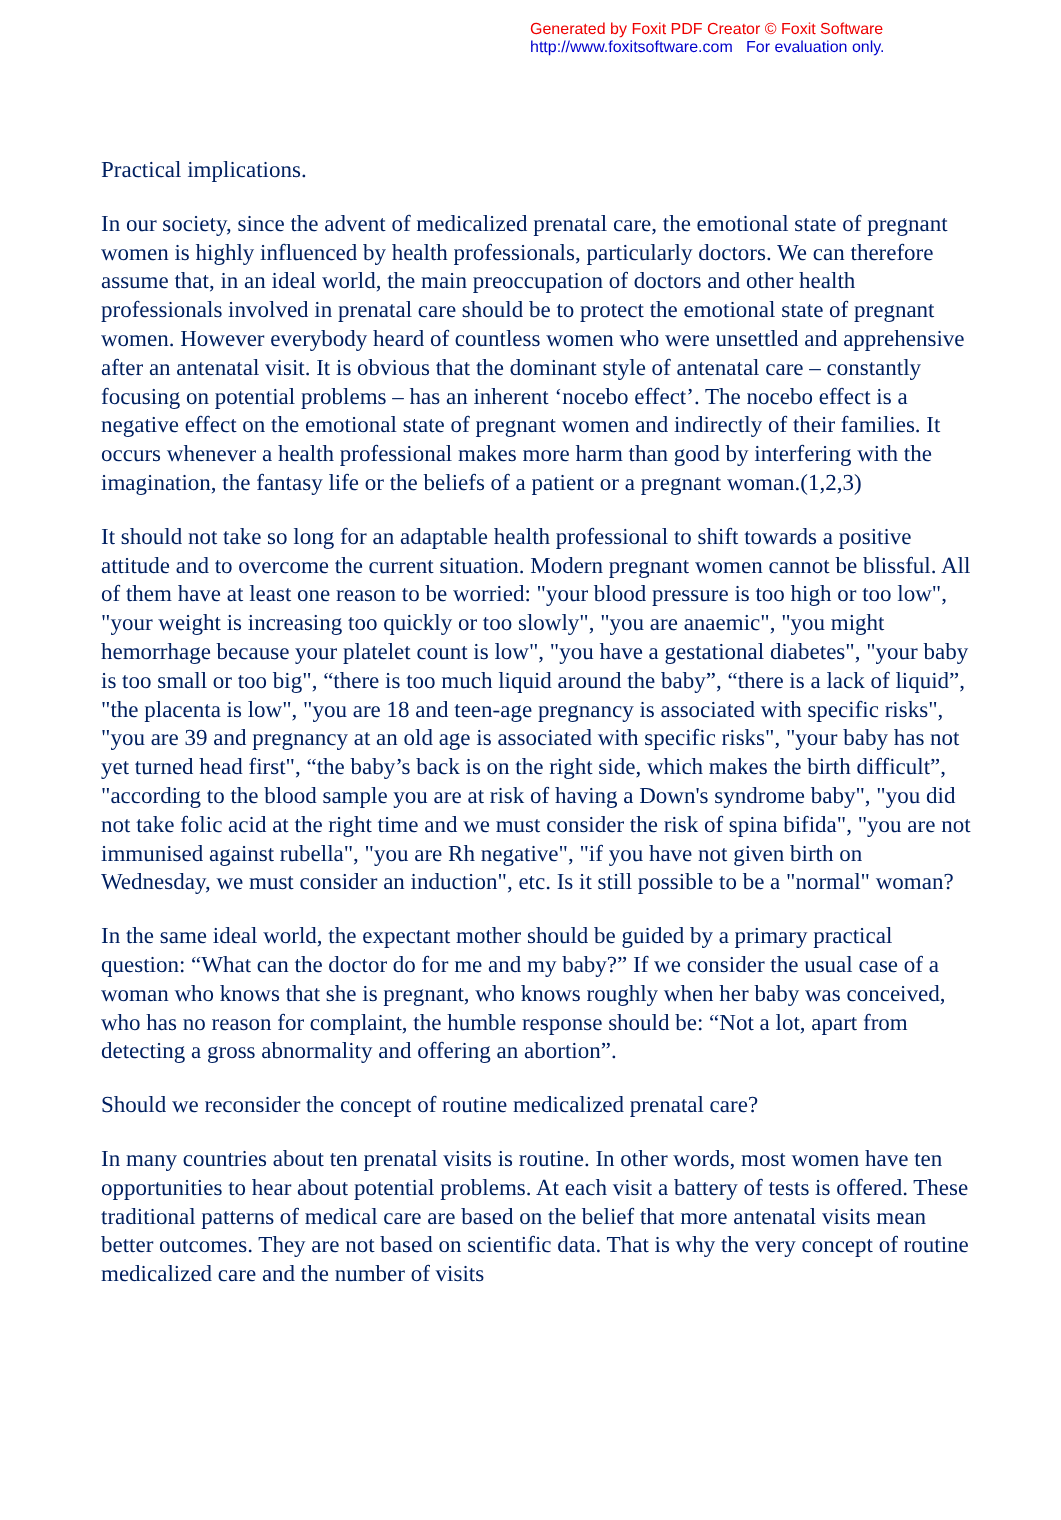Generated by Foxit PDF Creator © Foxit Software
http://www.foxitsoftware.com For evaluation only.
Practical implications.
In our society, since the advent of medicalized prenatal care, the emotional state of pregnant women is highly influenced by health professionals, particularly doctors. We can therefore assume that, in an ideal world, the main preoccupation of doctors and other health professionals involved in prenatal care should be to protect the emotional state of pregnant women. However everybody heard of countless women who were unsettled and apprehensive after an antenatal visit. It is obvious that the dominant style of antenatal care – constantly focusing on potential problems – has an inherent ‘nocebo effect’. The nocebo effect is a negative effect on the emotional state of pregnant women and indirectly of their families. It occurs whenever a health professional makes more harm than good by interfering with the imagination, the fantasy life or the beliefs of a patient or a pregnant woman.(1,2,3)
It should not take so long for an adaptable health professional to shift towards a positive attitude and to overcome the current situation. Modern pregnant women cannot be blissful. All of them have at least one reason to be worried: "your blood pressure is too high or too low", "your weight is increasing too quickly or too slowly", "you are anaemic", "you might hemorrhage because your platelet count is low", "you have a gestational diabetes", "your baby is too small or too big", “there is too much liquid around the baby”, “there is a lack of liquid”, "the placenta is low", "you are 18 and teen-age pregnancy is associated with specific risks", "you are 39 and pregnancy at an old age is associated with specific risks", "your baby has not yet turned head first", “the baby’s back is on the right side, which makes the birth difficult”, "according to the blood sample you are at risk of having a Down's syndrome baby", "you did not take folic acid at the right time and we must consider the risk of spina bifida", "you are not immunised against rubella", "you are Rh negative", "if you have not given birth on Wednesday, we must consider an induction", etc. Is it still possible to be a "normal" woman?
In the same ideal world, the expectant mother should be guided by a primary practical question: “What can the doctor do for me and my baby?” If we consider the usual case of a woman who knows that she is pregnant, who knows roughly when her baby was conceived, who has no reason for complaint, the humble response should be: “Not a lot, apart from detecting a gross abnormality and offering an abortion”.
Should we reconsider the concept of routine medicalized prenatal care?
In many countries about ten prenatal visits is routine. In other words, most women have ten opportunities to hear about potential problems. At each visit a battery of tests is offered. These traditional patterns of medical care are based on the belief that more antenatal visits mean better outcomes. They are not based on scientific data. That is why the very concept of routine medicalized care and the number of visits